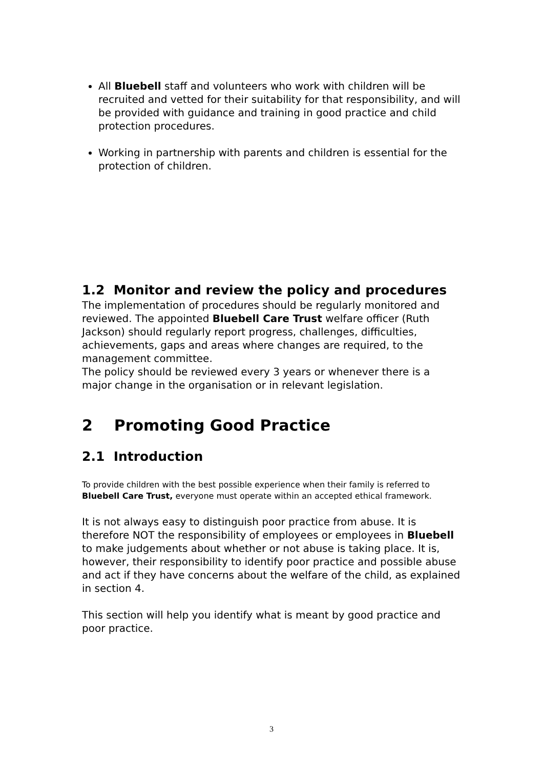All Bluebell staff and volunteers who work with children will be recruited and vetted for their suitability for that responsibility, and will be provided with guidance and training in good practice and child protection procedures.
Working in partnership with parents and children is essential for the protection of children.
1.2 Monitor and review the policy and procedures
The implementation of procedures should be regularly monitored and reviewed. The appointed Bluebell Care Trust welfare officer (Ruth Jackson) should regularly report progress, challenges, difficulties, achievements, gaps and areas where changes are required, to the management committee.
The policy should be reviewed every 3 years or whenever there is a major change in the organisation or in relevant legislation.
2 Promoting Good Practice
2.1 Introduction
To provide children with the best possible experience when their family is referred to Bluebell Care Trust, everyone must operate within an accepted ethical framework.
It is not always easy to distinguish poor practice from abuse. It is therefore NOT the responsibility of employees or employees in Bluebell to make judgements about whether or not abuse is taking place. It is, however, their responsibility to identify poor practice and possible abuse and act if they have concerns about the welfare of the child, as explained in section 4.
This section will help you identify what is meant by good practice and poor practice.
3